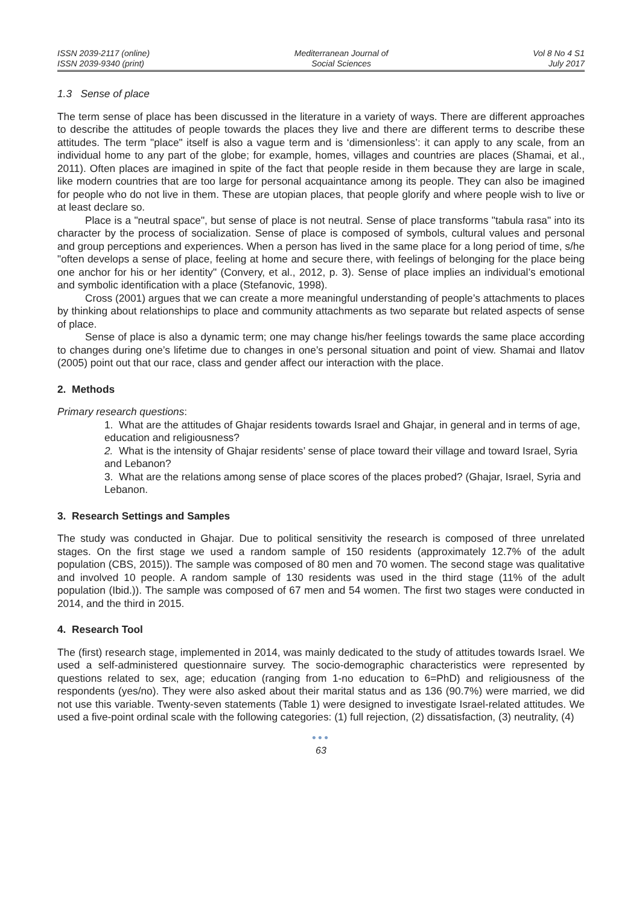ISSN 2039-2117 (online)
ISSN 2039-9340 (print)
Mediterranean Journal of
Social Sciences
Vol 8 No 4 S1
July 2017
1.3 Sense of place
The term sense of place has been discussed in the literature in a variety of ways. There are different approaches to describe the attitudes of people towards the places they live and there are different terms to describe these attitudes. The term "place" itself is also a vague term and is ‘dimensionless’: it can apply to any scale, from an individual home to any part of the globe; for example, homes, villages and countries are places (Shamai, et al., 2011). Often places are imagined in spite of the fact that people reside in them because they are large in scale, like modern countries that are too large for personal acquaintance among its people. They can also be imagined for people who do not live in them. These are utopian places, that people glorify and where people wish to live or at least declare so.
Place is a "neutral space", but sense of place is not neutral. Sense of place transforms "tabula rasa" into its character by the process of socialization. Sense of place is composed of symbols, cultural values and personal and group perceptions and experiences. When a person has lived in the same place for a long period of time, s/he "often develops a sense of place, feeling at home and secure there, with feelings of belonging for the place being one anchor for his or her identity" (Convery, et al., 2012, p. 3). Sense of place implies an individual’s emotional and symbolic identification with a place (Stefanovic, 1998).
Cross (2001) argues that we can create a more meaningful understanding of people’s attachments to places by thinking about relationships to place and community attachments as two separate but related aspects of sense of place.
Sense of place is also a dynamic term; one may change his/her feelings towards the same place according to changes during one’s lifetime due to changes in one’s personal situation and point of view. Shamai and Ilatov (2005) point out that our race, class and gender affect our interaction with the place.
2. Methods
Primary research questions:
1. What are the attitudes of Ghajar residents towards Israel and Ghajar, in general and in terms of age, education and religiousness?
2. What is the intensity of Ghajar residents’ sense of place toward their village and toward Israel, Syria and Lebanon?
3. What are the relations among sense of place scores of the places probed? (Ghajar, Israel, Syria and Lebanon.
3. Research Settings and Samples
The study was conducted in Ghajar. Due to political sensitivity the research is composed of three unrelated stages. On the first stage we used a random sample of 150 residents (approximately 12.7% of the adult population (CBS, 2015)). The sample was composed of 80 men and 70 women. The second stage was qualitative and involved 10 people. A random sample of 130 residents was used in the third stage (11% of the adult population (Ibid.)). The sample was composed of 67 men and 54 women. The first two stages were conducted in 2014, and the third in 2015.
4. Research Tool
The (first) research stage, implemented in 2014, was mainly dedicated to the study of attitudes towards Israel. We used a self-administered questionnaire survey. The socio-demographic characteristics were represented by questions related to sex, age; education (ranging from 1-no education to 6=PhD) and religiousness of the respondents (yes/no). They were also asked about their marital status and as 136 (90.7%) were married, we did not use this variable. Twenty-seven statements (Table 1) were designed to investigate Israel-related attitudes. We used a five-point ordinal scale with the following categories: (1) full rejection, (2) dissatisfaction, (3) neutrality, (4)
●●●
63